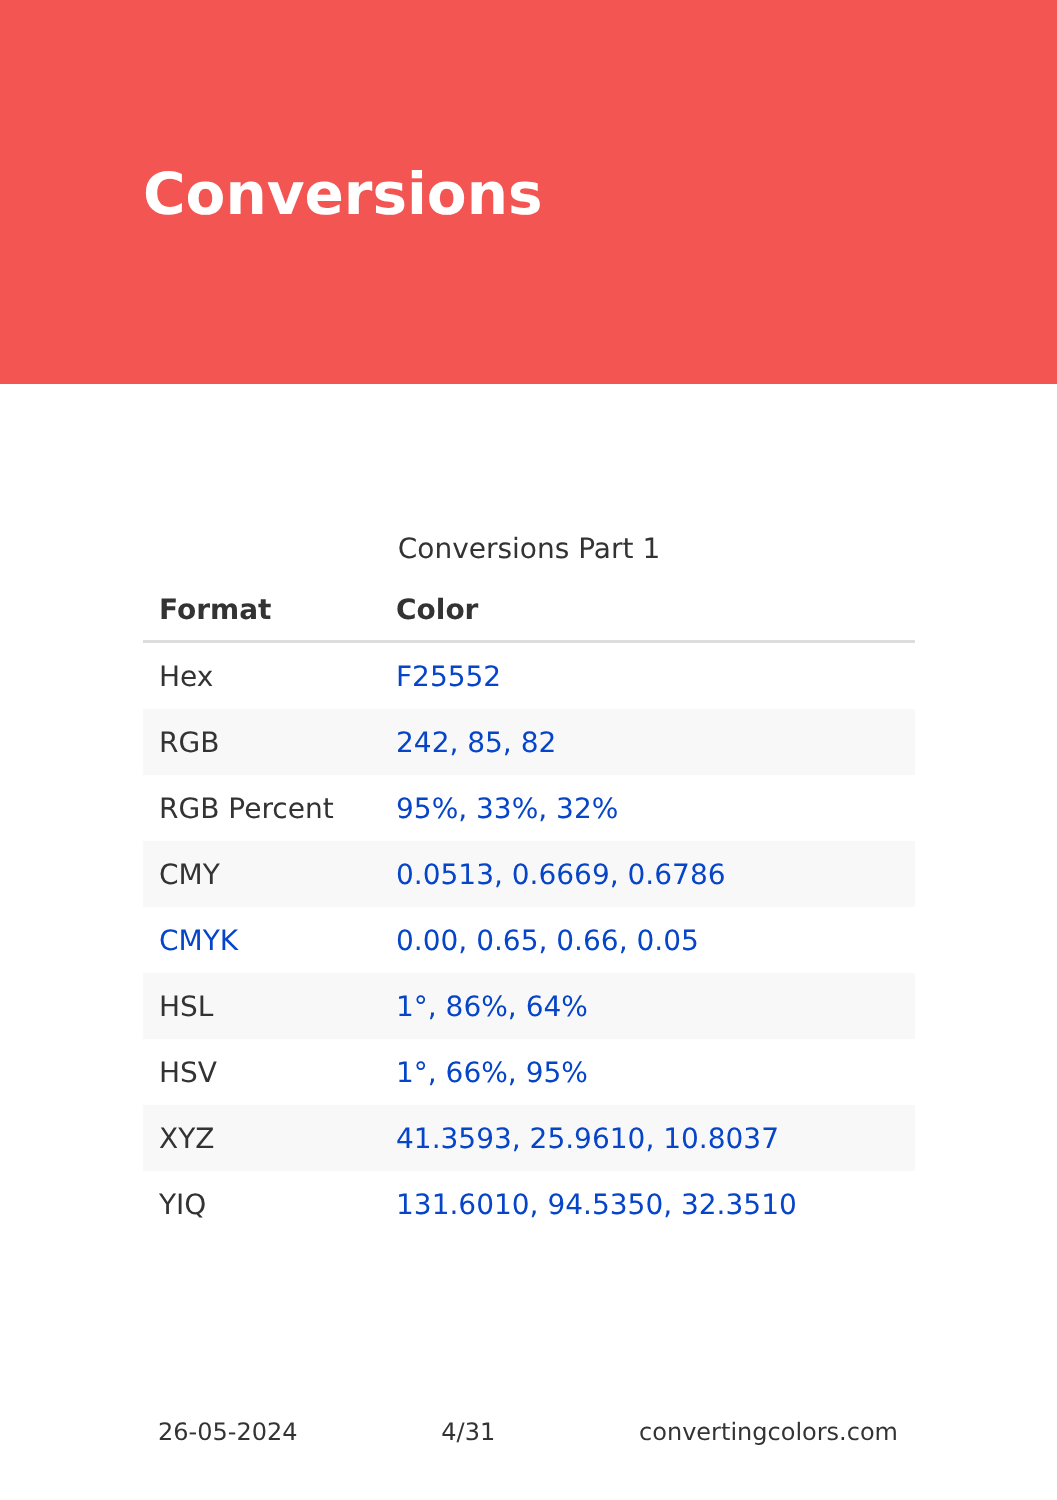Conversions
Conversions Part 1
| Format | Color |
| --- | --- |
| Hex | F25552 |
| RGB | 242, 85, 82 |
| RGB Percent | 95%, 33%, 32% |
| CMY | 0.0513, 0.6669, 0.6786 |
| CMYK | 0.00, 0.65, 0.66, 0.05 |
| HSL | 1°, 86%, 64% |
| HSV | 1°, 66%, 95% |
| XYZ | 41.3593, 25.9610, 10.8037 |
| YIQ | 131.6010, 94.5350, 32.3510 |
26-05-2024 4/31 convertingcolors.com